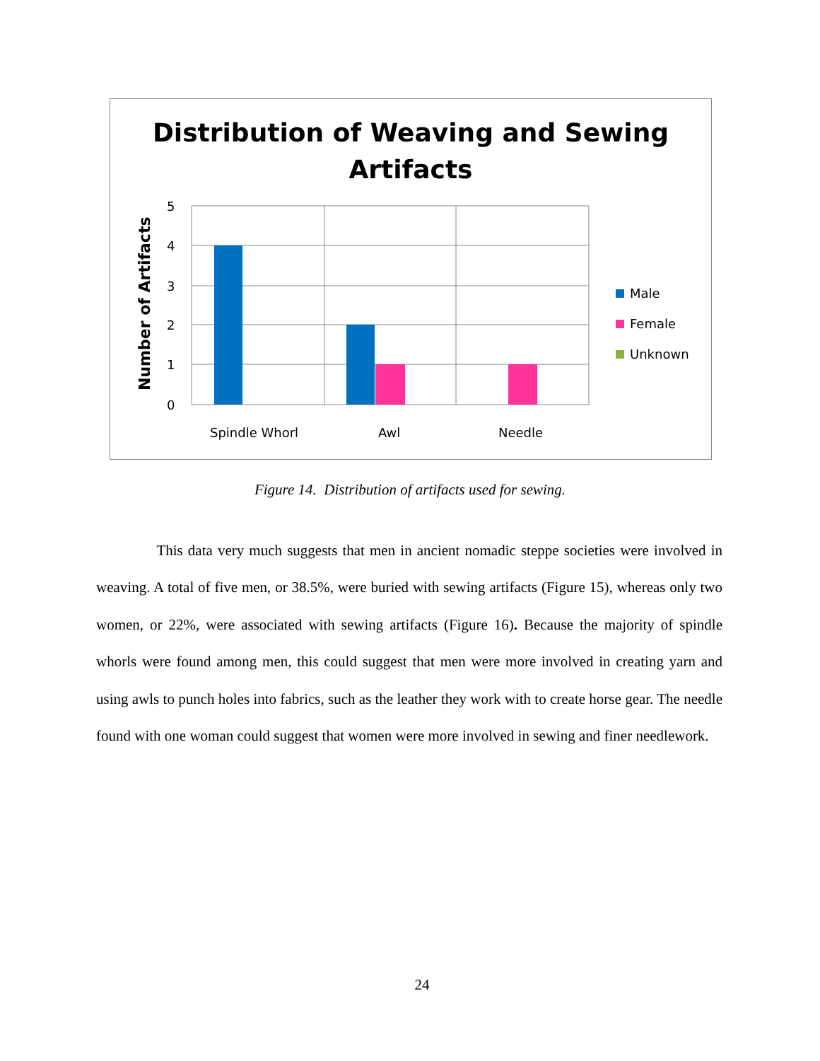Distribution of Weaving and Sewing
Artifacts
5
4
3
2
1
0
Spindle Whorl
Awl
Needle
Number of Artifacts
Male
Female
Unknown
Figure 14. Distribution of artifacts used for sewing.
This data very much suggests that men in ancient nomadic steppe societies were involved in weaving. A total of five men, or 38.5%, were buried with sewing artifacts (Figure 15), whereas only two women, or 22%, were associated with sewing artifacts (Figure 16). Because the majority of spindle whorls were found among men, this could suggest that men were more involved in creating yarn and using awls to punch holes into fabrics, such as the leather they work with to create horse gear. The needle found with one woman could suggest that women were more involved in sewing and finer needlework.
24